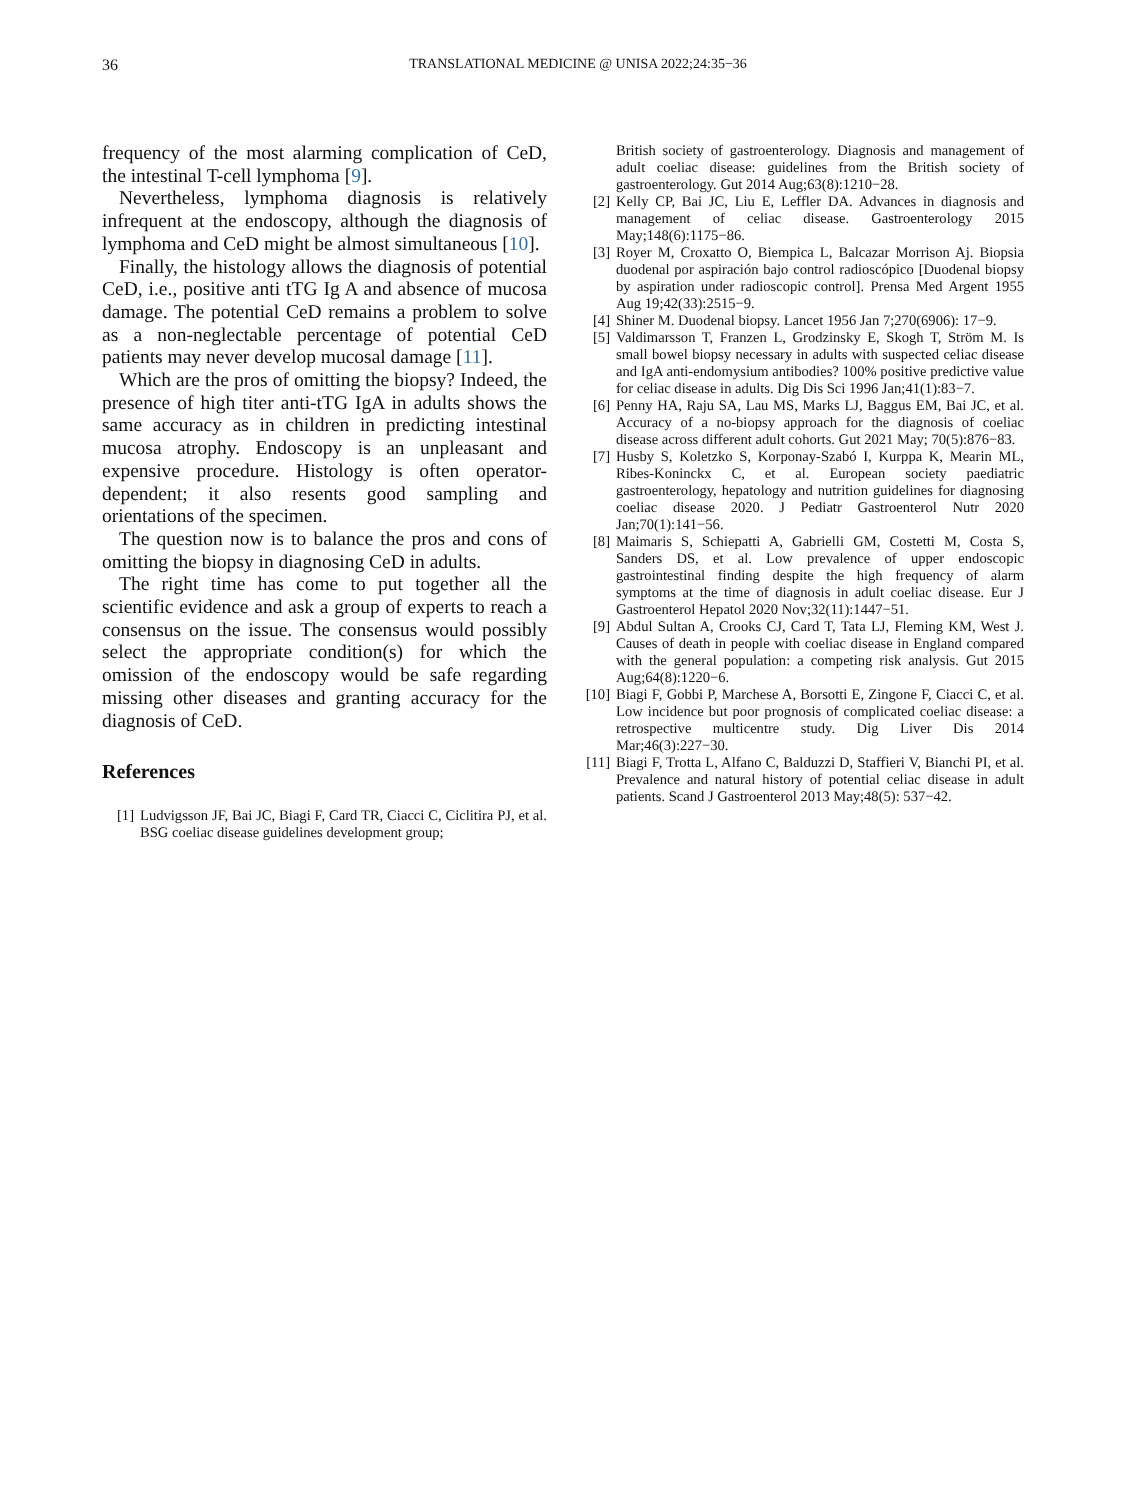36
TRANSLATIONAL MEDICINE @ UNISA 2022;24:35−36
frequency of the most alarming complication of CeD, the intestinal T-cell lymphoma [9].
Nevertheless, lymphoma diagnosis is relatively infrequent at the endoscopy, although the diagnosis of lymphoma and CeD might be almost simultaneous [10].
Finally, the histology allows the diagnosis of potential CeD, i.e., positive anti tTG Ig A and absence of mucosa damage. The potential CeD remains a problem to solve as a non-neglectable percentage of potential CeD patients may never develop mucosal damage [11].
Which are the pros of omitting the biopsy? Indeed, the presence of high titer anti-tTG IgA in adults shows the same accuracy as in children in predicting intestinal mucosa atrophy. Endoscopy is an unpleasant and expensive procedure. Histology is often operator-dependent; it also resents good sampling and orientations of the specimen.
The question now is to balance the pros and cons of omitting the biopsy in diagnosing CeD in adults.
The right time has come to put together all the scientific evidence and ask a group of experts to reach a consensus on the issue. The consensus would possibly select the appropriate condition(s) for which the omission of the endoscopy would be safe regarding missing other diseases and granting accuracy for the diagnosis of CeD.
References
[1] Ludvigsson JF, Bai JC, Biagi F, Card TR, Ciacci C, Ciclitira PJ, et al. BSG coeliac disease guidelines development group;
British society of gastroenterology. Diagnosis and management of adult coeliac disease: guidelines from the British society of gastroenterology. Gut 2014 Aug;63(8):1210−28.
[2] Kelly CP, Bai JC, Liu E, Leffler DA. Advances in diagnosis and management of celiac disease. Gastroenterology 2015 May;148(6):1175−86.
[3] Royer M, Croxatto O, Biempica L, Balcazar Morrison Aj. Biopsia duodenal por aspiración bajo control radioscópico [Duodenal biopsy by aspiration under radioscopic control]. Prensa Med Argent 1955 Aug 19;42(33):2515−9.
[4] Shiner M. Duodenal biopsy. Lancet 1956 Jan 7;270(6906): 17−9.
[5] Valdimarsson T, Franzen L, Grodzinsky E, Skogh T, Ström M. Is small bowel biopsy necessary in adults with suspected celiac disease and IgA anti-endomysium antibodies? 100% positive predictive value for celiac disease in adults. Dig Dis Sci 1996 Jan;41(1):83−7.
[6] Penny HA, Raju SA, Lau MS, Marks LJ, Baggus EM, Bai JC, et al. Accuracy of a no-biopsy approach for the diagnosis of coeliac disease across different adult cohorts. Gut 2021 May; 70(5):876−83.
[7] Husby S, Koletzko S, Korponay-Szabó I, Kurppa K, Mearin ML, Ribes-Koninckx C, et al. European society paediatric gastroenterology, hepatology and nutrition guidelines for diagnosing coeliac disease 2020. J Pediatr Gastroenterol Nutr 2020 Jan;70(1):141−56.
[8] Maimaris S, Schiepatti A, Gabrielli GM, Costetti M, Costa S, Sanders DS, et al. Low prevalence of upper endoscopic gastrointestinal finding despite the high frequency of alarm symptoms at the time of diagnosis in adult coeliac disease. Eur J Gastroenterol Hepatol 2020 Nov;32(11):1447−51.
[9] Abdul Sultan A, Crooks CJ, Card T, Tata LJ, Fleming KM, West J. Causes of death in people with coeliac disease in England compared with the general population: a competing risk analysis. Gut 2015 Aug;64(8):1220−6.
[10] Biagi F, Gobbi P, Marchese A, Borsotti E, Zingone F, Ciacci C, et al. Low incidence but poor prognosis of complicated coeliac disease: a retrospective multicentre study. Dig Liver Dis 2014 Mar;46(3):227−30.
[11] Biagi F, Trotta L, Alfano C, Balduzzi D, Staffieri V, Bianchi PI, et al. Prevalence and natural history of potential celiac disease in adult patients. Scand J Gastroenterol 2013 May;48(5): 537−42.